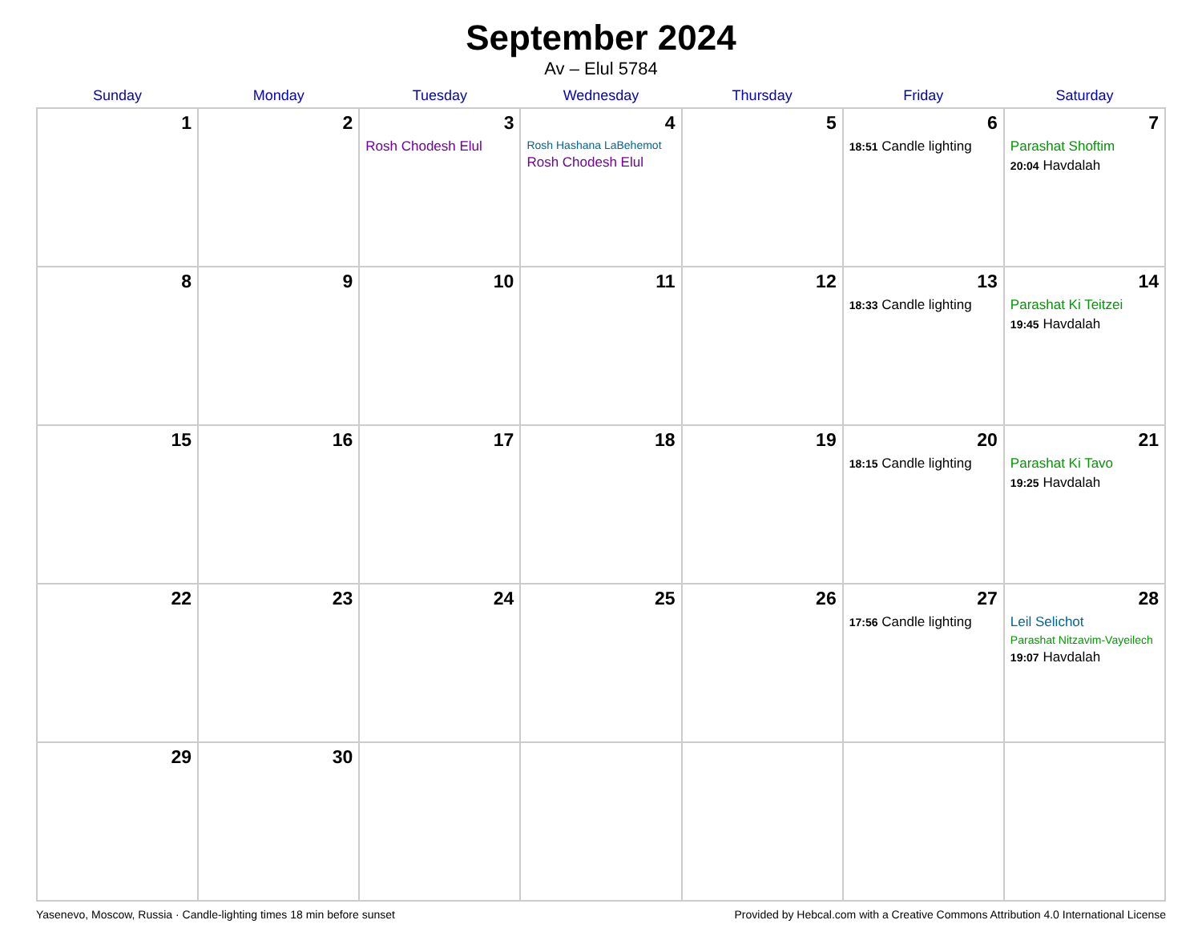September 2024
Av – Elul 5784
| Sunday | Monday | Tuesday | Wednesday | Thursday | Friday | Saturday |
| --- | --- | --- | --- | --- | --- | --- |
| 1 | 2 | 3 Rosh Chodesh Elul | 4 Rosh Hashana LaBehemot Rosh Chodesh Elul | 5 | 6 18:51 Candle lighting | 7 Parashat Shoftim 20:04 Havdalah |
| 8 | 9 | 10 | 11 | 12 | 13 18:33 Candle lighting | 14 Parashat Ki Teitzei 19:45 Havdalah |
| 15 | 16 | 17 | 18 | 19 | 20 18:15 Candle lighting | 21 Parashat Ki Tavo 19:25 Havdalah |
| 22 | 23 | 24 | 25 | 26 | 27 17:56 Candle lighting | 28 Leil Selichot Parashat Nitzavim-Vayeilech 19:07 Havdalah |
| 29 | 30 | | | | | |
Yasenevo, Moscow, Russia · Candle-lighting times 18 min before sunset Provided by Hebcal.com with a Creative Commons Attribution 4.0 International License